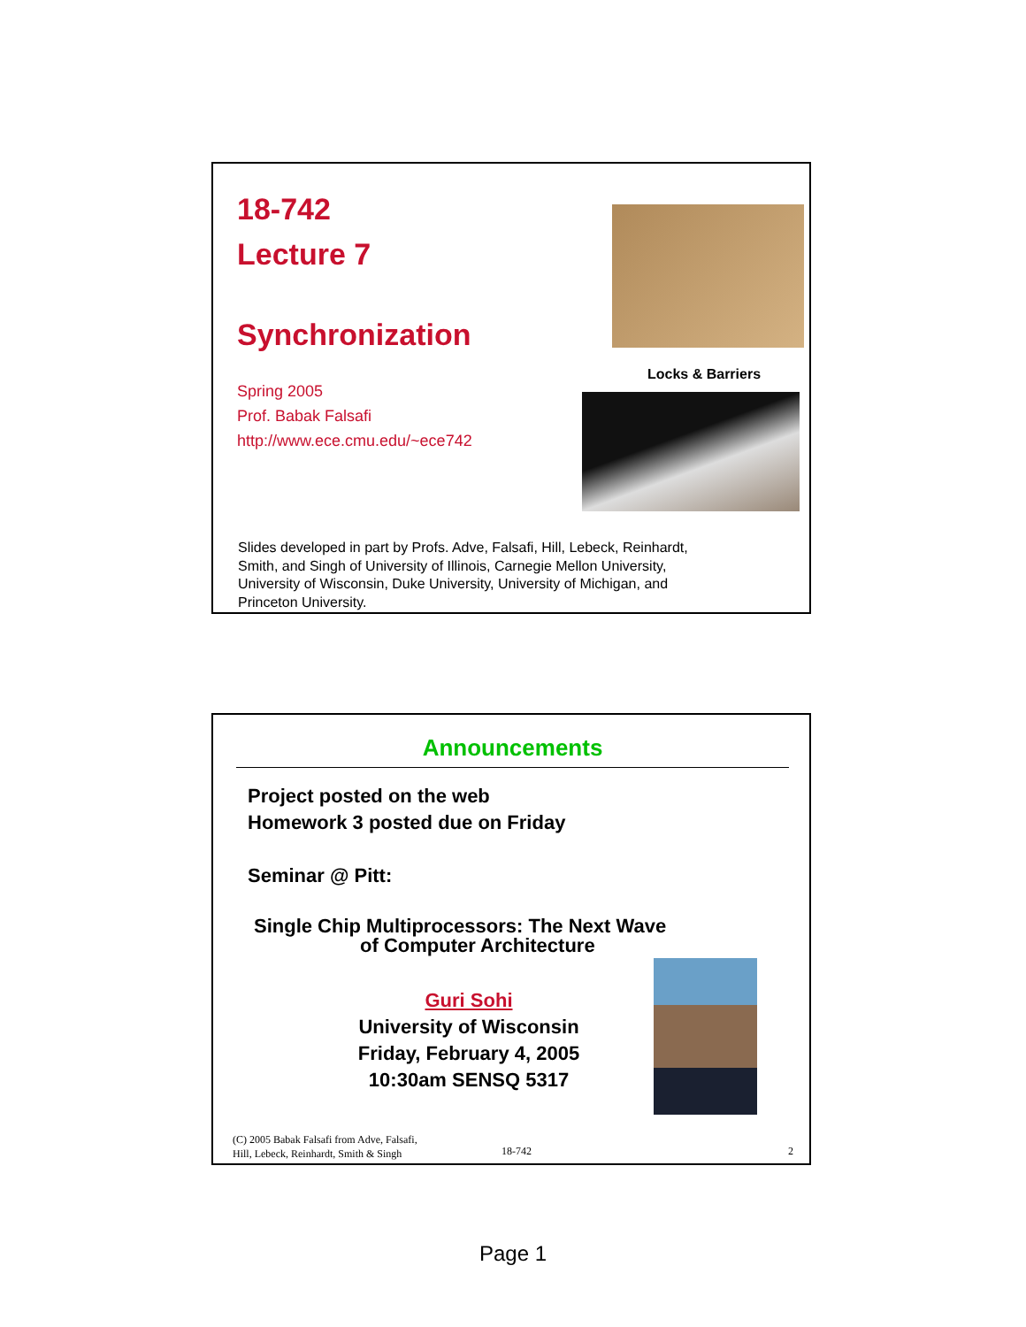18-742
Lecture 7
Synchronization
Spring 2005
Prof. Babak Falsafi
http://www.ece.cmu.edu/~ece742
Locks & Barriers
Slides developed in part by Profs. Adve, Falsafi, Hill, Lebeck, Reinhardt,
Smith, and Singh of University of Illinois, Carnegie Mellon University,
University of Wisconsin, Duke University, University of Michigan, and
Princeton University.
Announcements
Project posted on the web
Homework 3 posted due on Friday
Seminar @ Pitt:
Single Chip Multiprocessors: The Next Wave
of Computer Architecture
Guri Sohi
University of Wisconsin
Friday, February 4, 2005
10:30am SENSQ 5317
(C) 2005 Babak Falsafi from Adve, Falsafi,
Hill, Lebeck, Reinhardt, Smith & Singh
18-742 2
Page 1